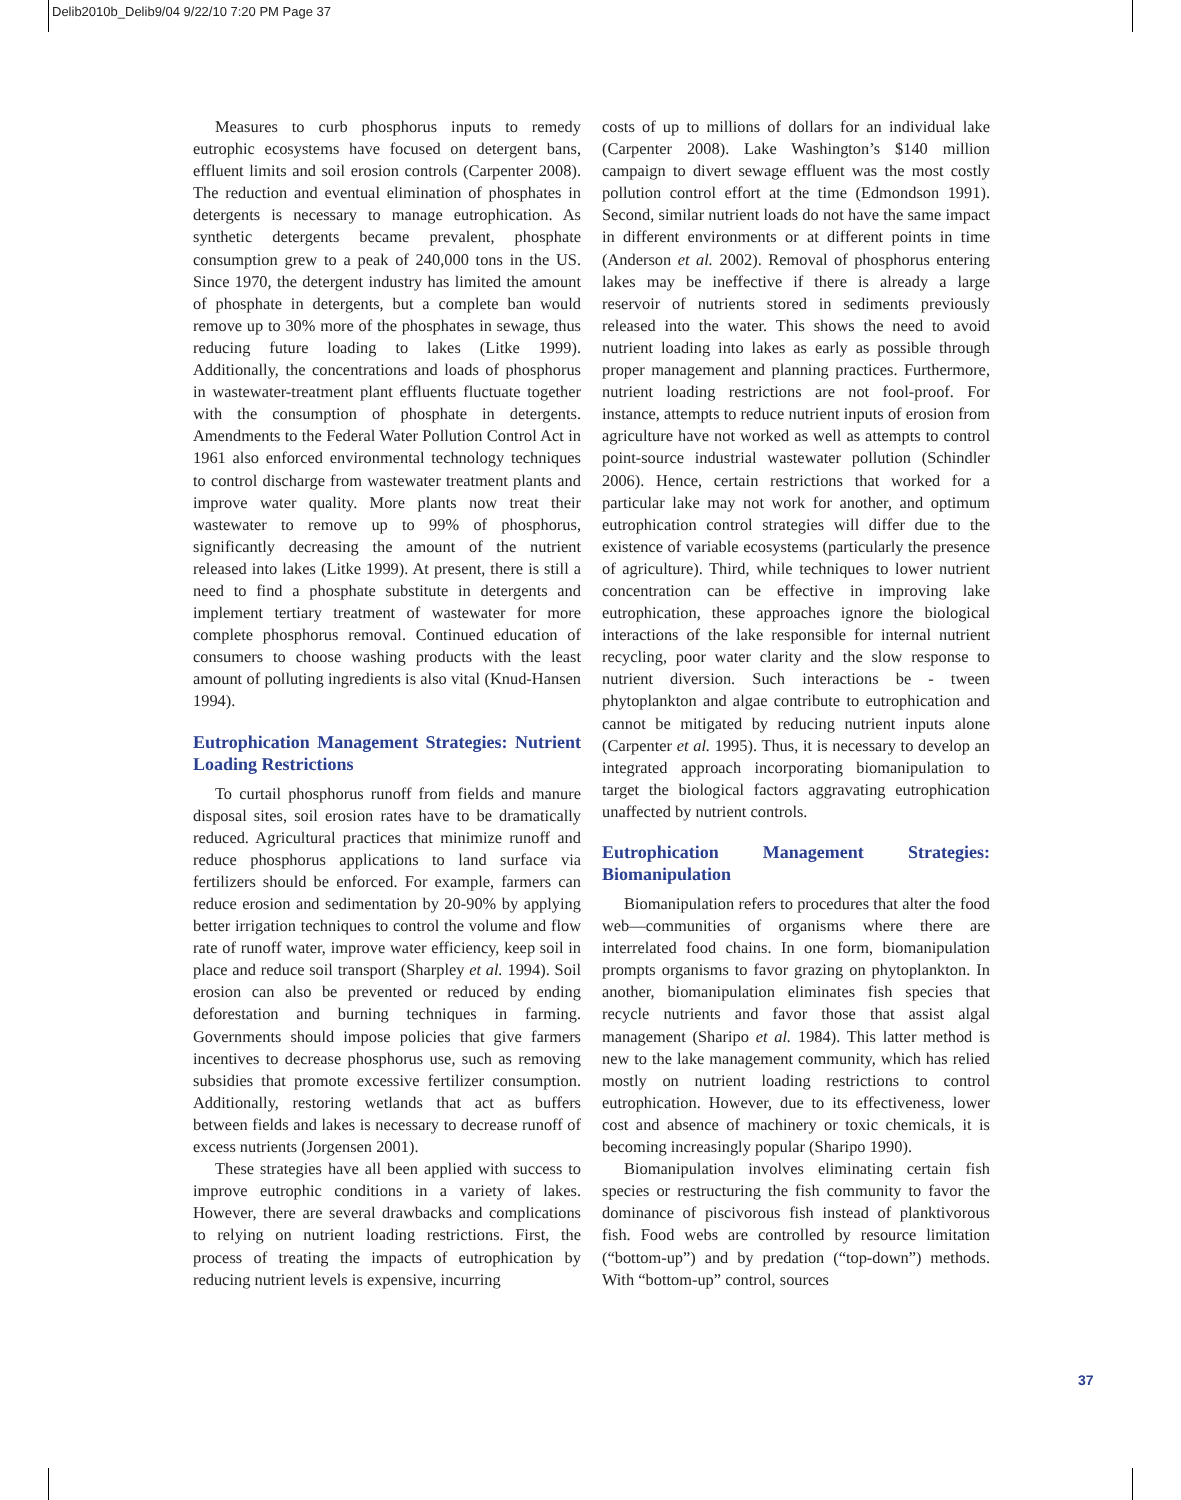Delib2010b_Delib9/04 9/22/10 7:20 PM Page 37
Measures to curb phosphorus inputs to remedy eutrophic ecosystems have focused on detergent bans, effluent limits and soil erosion controls (Carpenter 2008). The reduction and eventual elimination of phosphates in detergents is necessary to manage eutrophication. As synthetic detergents became prevalent, phosphate consumption grew to a peak of 240,000 tons in the US. Since 1970, the detergent industry has limited the amount of phosphate in detergents, but a complete ban would remove up to 30% more of the phosphates in sewage, thus reducing future loading to lakes (Litke 1999). Additionally, the concentrations and loads of phosphorus in wastewater-treatment plant effluents fluctuate together with the consumption of phosphate in detergents. Amendments to the Federal Water Pollution Control Act in 1961 also enforced environmental technology techniques to control discharge from wastewater treatment plants and improve water quality. More plants now treat their wastewater to remove up to 99% of phosphorus, significantly decreasing the amount of the nutrient released into lakes (Litke 1999). At present, there is still a need to find a phosphate substitute in detergents and implement tertiary treatment of wastewater for more complete phosphorus removal. Continued education of consumers to choose washing products with the least amount of polluting ingredients is also vital (Knud-Hansen 1994).
Eutrophication Management Strategies: Nutrient Loading Restrictions
To curtail phosphorus runoff from fields and manure disposal sites, soil erosion rates have to be dramatically reduced. Agricultural practices that minimize runoff and reduce phosphorus applications to land surface via fertilizers should be enforced. For example, farmers can reduce erosion and sedimentation by 20-90% by applying better irrigation techniques to control the volume and flow rate of runoff water, improve water efficiency, keep soil in place and reduce soil transport (Sharpley et al. 1994). Soil erosion can also be prevented or reduced by ending deforestation and burning techniques in farming. Governments should impose policies that give farmers incentives to decrease phosphorus use, such as removing subsidies that promote excessive fertilizer consumption. Additionally, restoring wetlands that act as buffers between fields and lakes is necessary to decrease runoff of excess nutrients (Jorgensen 2001).
These strategies have all been applied with success to improve eutrophic conditions in a variety of lakes. However, there are several drawbacks and complications to relying on nutrient loading restrictions. First, the process of treating the impacts of eutrophication by reducing nutrient levels is expensive, incurring
costs of up to millions of dollars for an individual lake (Carpenter 2008). Lake Washington’s $140 million campaign to divert sewage effluent was the most costly pollution control effort at the time (Edmondson 1991). Second, similar nutrient loads do not have the same impact in different environments or at different points in time (Anderson et al. 2002). Removal of phosphorus entering lakes may be ineffective if there is already a large reservoir of nutrients stored in sediments previously released into the water. This shows the need to avoid nutrient loading into lakes as early as possible through proper management and planning practices. Furthermore, nutrient loading restrictions are not fool-proof. For instance, attempts to reduce nutrient inputs of erosion from agriculture have not worked as well as attempts to control point-source industrial wastewater pollution (Schindler 2006). Hence, certain restrictions that worked for a particular lake may not work for another, and optimum eutrophication control strategies will differ due to the existence of variable ecosystems (particularly the presence of agriculture). Third, while techniques to lower nutrient concentration can be effective in improving lake eutrophication, these approaches ignore the biological interactions of the lake responsible for internal nutrient recycling, poor water clarity and the slow response to nutrient diversion. Such interactions be - tween phytoplankton and algae contribute to eutrophication and cannot be mitigated by reducing nutrient inputs alone (Carpenter et al. 1995). Thus, it is necessary to develop an integrated approach incorporating biomanipulation to target the biological factors aggravating eutrophication unaffected by nutrient controls.
Eutrophication Management Strategies: Biomanipulation
Biomanipulation refers to procedures that alter the food web—communities of organisms where there are interrelated food chains. In one form, biomanipulation prompts organisms to favor grazing on phytoplankton. In another, biomanipulation eliminates fish species that recycle nutrients and favor those that assist algal management (Sharipo et al. 1984). This latter method is new to the lake management community, which has relied mostly on nutrient loading restrictions to control eutrophication. However, due to its effectiveness, lower cost and absence of machinery or toxic chemicals, it is becoming increasingly popular (Sharipo 1990).
Biomanipulation involves eliminating certain fish species or restructuring the fish community to favor the dominance of piscivorous fish instead of planktivorous fish. Food webs are controlled by resource limitation (“bottom-up”) and by predation (“top-down”) methods. With “bottom-up” control, sources
37